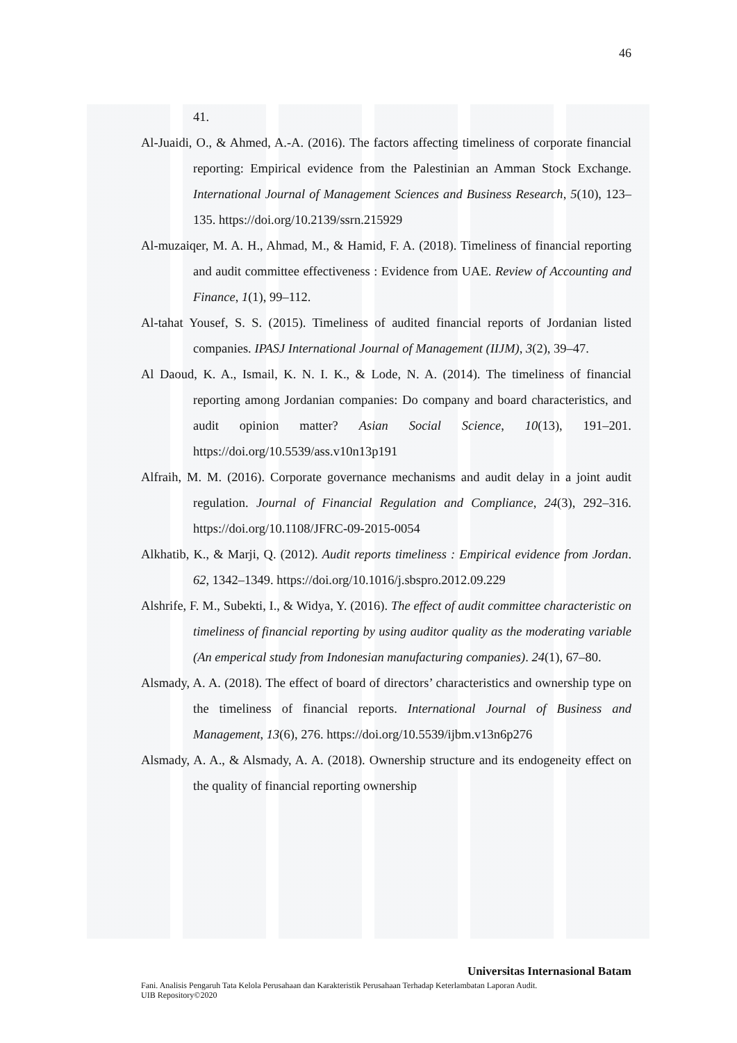46
41.
Al-Juaidi, O., & Ahmed, A.-A. (2016). The factors affecting timeliness of corporate financial reporting: Empirical evidence from the Palestinian an Amman Stock Exchange. International Journal of Management Sciences and Business Research, 5(10), 123–135. https://doi.org/10.2139/ssrn.215929
Al-muzaiqer, M. A. H., Ahmad, M., & Hamid, F. A. (2018). Timeliness of financial reporting and audit committee effectiveness : Evidence from UAE. Review of Accounting and Finance, 1(1), 99–112.
Al-tahat Yousef, S. S. (2015). Timeliness of audited financial reports of Jordanian listed companies. IPASJ International Journal of Management (IIJM), 3(2), 39–47.
Al Daoud, K. A., Ismail, K. N. I. K., & Lode, N. A. (2014). The timeliness of financial reporting among Jordanian companies: Do company and board characteristics, and audit opinion matter? Asian Social Science, 10(13), 191–201. https://doi.org/10.5539/ass.v10n13p191
Alfraih, M. M. (2016). Corporate governance mechanisms and audit delay in a joint audit regulation. Journal of Financial Regulation and Compliance, 24(3), 292–316. https://doi.org/10.1108/JFRC-09-2015-0054
Alkhatib, K., & Marji, Q. (2012). Audit reports timeliness : Empirical evidence from Jordan. 62, 1342–1349. https://doi.org/10.1016/j.sbspro.2012.09.229
Alshrife, F. M., Subekti, I., & Widya, Y. (2016). The effect of audit committee characteristic on timeliness of financial reporting by using auditor quality as the moderating variable (An emperical study from Indonesian manufacturing companies). 24(1), 67–80.
Alsmady, A. A. (2018). The effect of board of directors’ characteristics and ownership type on the timeliness of financial reports. International Journal of Business and Management, 13(6), 276. https://doi.org/10.5539/ijbm.v13n6p276
Alsmady, A. A., & Alsmady, A. A. (2018). Ownership structure and its endogeneity effect on the quality of financial reporting ownership
Universitas Internasional Batam
Fani. Analisis Pengaruh Tata Kelola Perusahaan dan Karakteristik Perusahaan Terhadap Keterlambatan Laporan Audit.
UIB Repository©2020